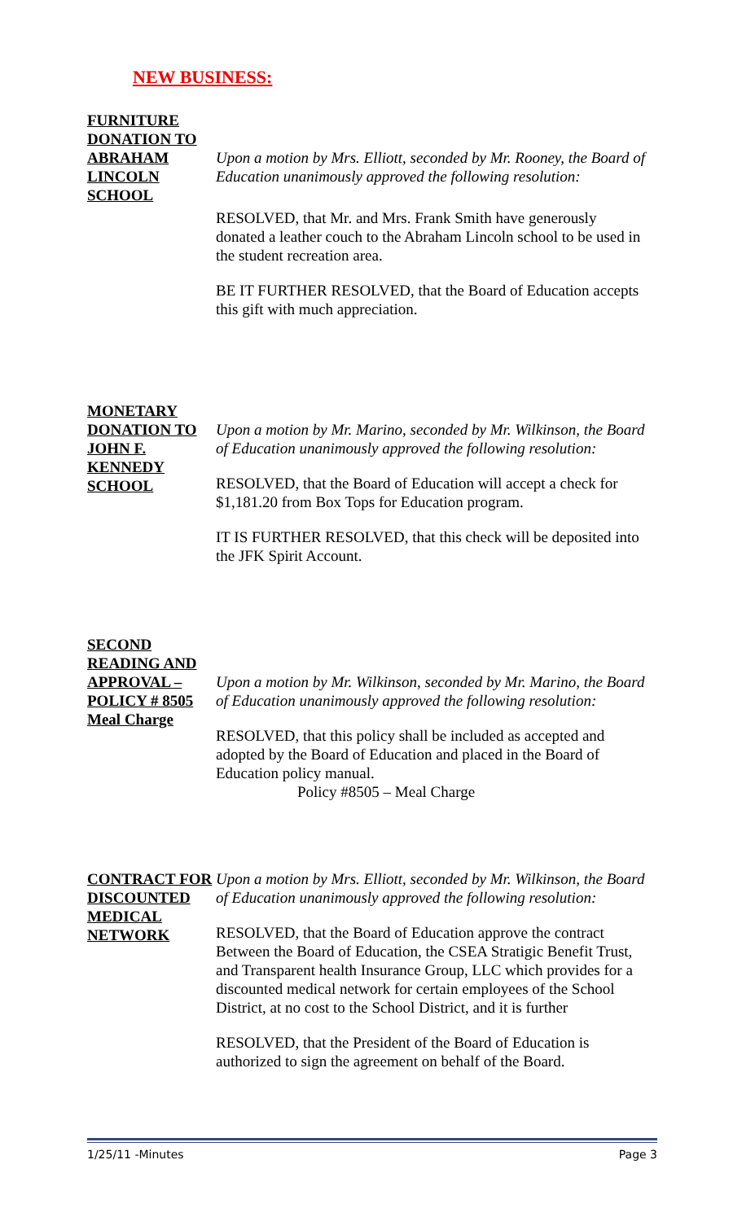NEW BUSINESS:
FURNITURE DONATION TO ABRAHAM LINCOLN SCHOOL
Upon a motion by Mrs. Elliott, seconded by Mr. Rooney, the Board of Education unanimously approved the following resolution:
RESOLVED, that Mr. and Mrs. Frank Smith have generously donated a leather couch to the Abraham Lincoln school to be used in the student recreation area.
BE IT FURTHER RESOLVED, that the Board of Education accepts this gift with much appreciation.
MONETARY DONATION TO JOHN F. KENNEDY SCHOOL
Upon a motion by Mr. Marino, seconded by Mr. Wilkinson, the Board of Education unanimously approved the following resolution:
RESOLVED, that the Board of Education will accept a check for $1,181.20 from Box Tops for Education program.
IT IS FURTHER RESOLVED, that this check will be deposited into the JFK Spirit Account.
SECOND READING AND APPROVAL – POLICY # 8505 Meal Charge
Upon a motion by Mr. Wilkinson, seconded by Mr. Marino, the Board of Education unanimously approved the following resolution:
RESOLVED, that this policy shall be included as accepted and adopted by the Board of Education and placed in the Board of Education policy manual.
Policy #8505 – Meal Charge
CONTRACT FOR DISCOUNTED MEDICAL NETWORK
Upon a motion by Mrs. Elliott, seconded by Mr. Wilkinson, the Board of Education unanimously approved the following resolution:
RESOLVED, that the Board of Education approve the contract Between the Board of Education, the CSEA Stratigic Benefit Trust, and Transparent health Insurance Group, LLC which provides for a discounted medical network for certain employees of the School District, at no cost to the School District, and it is further
RESOLVED, that the President of the Board of Education is authorized to sign the agreement on behalf of the Board.
1/25/11 -Minutes Page 3